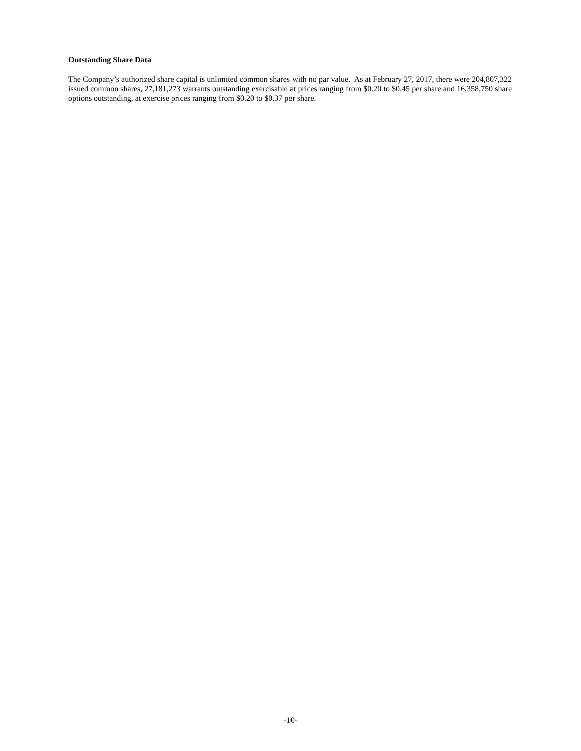Outstanding Share Data
The Company’s authorized share capital is unlimited common shares with no par value. As at February 27, 2017, there were 204,807,322 issued common shares, 27,181,273 warrants outstanding exercisable at prices ranging from $0.20 to $0.45 per share and 16,358,750 share options outstanding, at exercise prices ranging from $0.20 to $0.37 per share.
-10-